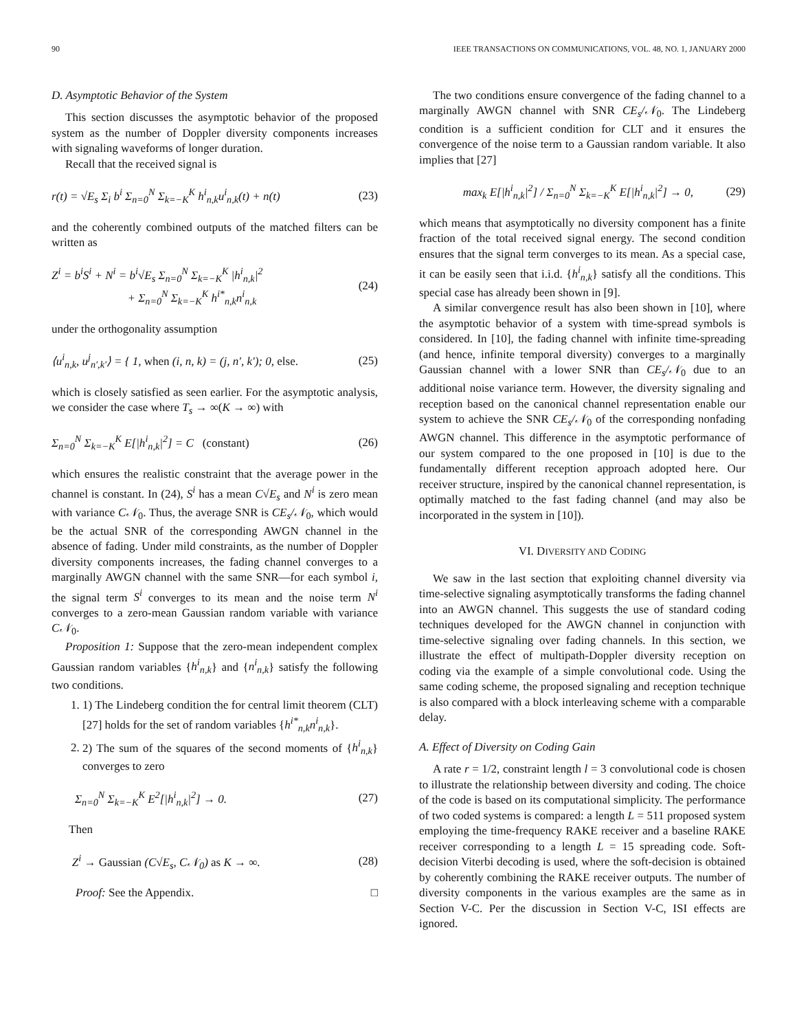90 IEEE TRANSACTIONS ON COMMUNICATIONS, VOL. 48, NO. 1, JANUARY 2000
D. Asymptotic Behavior of the System
This section discusses the asymptotic behavior of the proposed system as the number of Doppler diversity components increases with signaling waveforms of longer duration.
Recall that the received signal is
r(t) = √E<sub>s</sub> Σ<sub>i</sub> b<sup>i</sup> Σ<sub>n=0</sub><sup>N</sup> Σ<sub>k=−K</sub><sup>K</sup> h<sup>i</sup><sub>n,k</sub>u<sup>i</sup><sub>n,k</sub>(t) + n(t) (23)
and the coherently combined outputs of the matched filters can be written as
Z<sup>i</sup> = b<sup>i</sup>S<sup>i</sup> + N<sup>i</sup> = b<sup>i</sup>√E<sub>s</sub> Σ<sub>n=0</sub><sup>N</sup> Σ<sub>k=−K</sub><sup>K</sup> |h<sup>i</sup><sub>n,k</sub>|<sup>2</sup>
+ Σ<sub>n=0</sub><sup>N</sup> Σ<sub>k=−K</sub><sup>K</sup> h<sup>i*</sup><sub>n,k</sub>n<sup>i</sup><sub>n,k</sub> (24)
under the orthogonality assumption
⟨u<sup>i</sup><sub>n,k</sub>, u<sup>j</sup><sub>n′,k′</sub>⟩ = { 1, when (i, n, k) = (j, n′, k′); 0, else. (25)
which is closely satisfied as seen earlier. For the asymptotic analysis, we consider the case where T<sub>s</sub> → ∞(K → ∞) with
Σ<sub>n=0</sub><sup>N</sup> Σ<sub>k=−K</sub><sup>K</sup> E[|h<sup>i</sup><sub>n,k</sub>|<sup>2</sup>] = C (constant) (26)
which ensures the realistic constraint that the average power in the channel is constant. In (24), S<sup>i</sup> has a mean C√E<sub>s</sub> and N<sup>i</sup> is zero mean with variance C𝒩<sub>0</sub>. Thus, the average SNR is CE<sub>s</sub>/𝒩<sub>0</sub>, which would be the actual SNR of the corresponding AWGN channel in the absence of fading. Under mild constraints, as the number of Doppler diversity components increases, the fading channel converges to a marginally AWGN channel with the same SNR—for each symbol i, the signal term S<sup>i</sup> converges to its mean and the noise term N<sup>i</sup> converges to a zero-mean Gaussian random variable with variance C𝒩<sub>0</sub>.
Proposition 1: Suppose that the zero-mean independent complex Gaussian random variables {h<sup>i</sup><sub>n,k</sub>} and {n<sup>i</sup><sub>n,k</sub>} satisfy the following two conditions.
1. 1) The Lindeberg condition the for central limit theorem (CLT) [27] holds for the set of random variables {h<sup>i*</sup><sub>n,k</sub>n<sup>i</sup><sub>n,k</sub>}.
2. 2) The sum of the squares of the second moments of {h<sup>i</sup><sub>n,k</sub>} converges to zero
Σ<sub>n=0</sub><sup>N</sup> Σ<sub>k=−K</sub><sup>K</sup> E<sup>2</sup>[|h<sup>i</sup><sub>n,k</sub>|<sup>2</sup>] → 0. (27)
Then
Z<sup>i</sup> → Gaussian (C√E<sub>s</sub>, C𝒩<sub>0</sub>) as K → ∞. (28)
Proof: See the Appendix. □
The two conditions ensure convergence of the fading channel to a marginally AWGN channel with SNR CE<sub>s</sub>/𝒩<sub>0</sub>. The Lindeberg condition is a sufficient condition for CLT and it ensures the convergence of the noise term to a Gaussian random variable. It also implies that [27]
max<sub>k</sub> E[|h<sup>i</sup><sub>n,k</sub>|<sup>2</sup>] / Σ<sub>n=0</sub><sup>N</sup> Σ<sub>k=−K</sub><sup>K</sup> E[|h<sup>i</sup><sub>n,k</sub>|<sup>2</sup>] → 0, (29)
which means that asymptotically no diversity component has a finite fraction of the total received signal energy. The second condition ensures that the signal term converges to its mean. As a special case, it can be easily seen that i.i.d. {h<sup>i</sup><sub>n,k</sub>} satisfy all the conditions. This special case has already been shown in [9].
A similar convergence result has also been shown in [10], where the asymptotic behavior of a system with time-spread symbols is considered. In [10], the fading channel with infinite time-spreading (and hence, infinite temporal diversity) converges to a marginally Gaussian channel with a lower SNR than CE<sub>s</sub>/𝒩<sub>0</sub> due to an additional noise variance term. However, the diversity signaling and reception based on the canonical channel representation enable our system to achieve the SNR CE<sub>s</sub>/𝒩<sub>0</sub> of the corresponding nonfading AWGN channel. This difference in the asymptotic performance of our system compared to the one proposed in [10] is due to the fundamentally different reception approach adopted here. Our receiver structure, inspired by the canonical channel representation, is optimally matched to the fast fading channel (and may also be incorporated in the system in [10]).
VI. DIVERSITY AND CODING
We saw in the last section that exploiting channel diversity via time-selective signaling asymptotically transforms the fading channel into an AWGN channel. This suggests the use of standard coding techniques developed for the AWGN channel in conjunction with time-selective signaling over fading channels. In this section, we illustrate the effect of multipath-Doppler diversity reception on coding via the example of a simple convolutional code. Using the same coding scheme, the proposed signaling and reception technique is also compared with a block interleaving scheme with a comparable delay.
A. Effect of Diversity on Coding Gain
A rate r = 1/2, constraint length l = 3 convolutional code is chosen to illustrate the relationship between diversity and coding. The choice of the code is based on its computational simplicity. The performance of two coded systems is compared: a length L = 511 proposed system employing the time-frequency RAKE receiver and a baseline RAKE receiver corresponding to a length L = 15 spreading code. Soft-decision Viterbi decoding is used, where the soft-decision is obtained by coherently combining the RAKE receiver outputs. The number of diversity components in the various examples are the same as in Section V-C. Per the discussion in Section V-C, ISI effects are ignored.